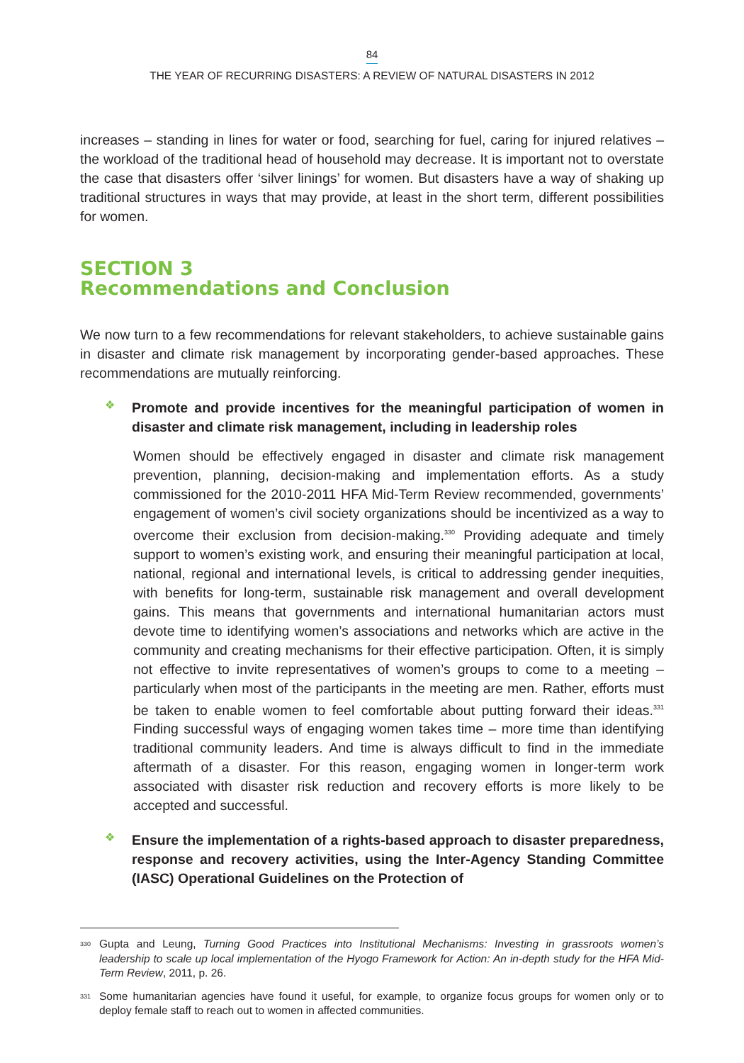84
THE YEAR OF RECURRING DISASTERS: A REVIEW OF NATURAL DISASTERS IN 2012
increases – standing in lines for water or food, searching for fuel, caring for injured relatives – the workload of the traditional head of household may decrease. It is important not to overstate the case that disasters offer ‘silver linings’ for women. But disasters have a way of shaking up traditional structures in ways that may provide, at least in the short term, different possibilities for women.
SECTION 3
Recommendations and Conclusion
We now turn to a few recommendations for relevant stakeholders, to achieve sustainable gains in disaster and climate risk management by incorporating gender-based approaches. These recommendations are mutually reinforcing.
❖
Promote and provide incentives for the meaningful participation of women in disaster and climate risk management, including in leadership roles
Women should be effectively engaged in disaster and climate risk management prevention, planning, decision-making and implementation efforts. As a study commissioned for the 2010-2011 HFA Mid-Term Review recommended, governments’ engagement of women’s civil society organizations should be incentivized as a way to overcome their exclusion from decision-making.<sup>330</sup> Providing adequate and timely support to women’s existing work, and ensuring their meaningful participation at local, national, regional and international levels, is critical to addressing gender inequities, with benefits for long-term, sustainable risk management and overall development gains. This means that governments and international humanitarian actors must devote time to identifying women’s associations and networks which are active in the community and creating mechanisms for their effective participation. Often, it is simply not effective to invite representatives of women’s groups to come to a meeting – particularly when most of the participants in the meeting are men. Rather, efforts must be taken to enable women to feel comfortable about putting forward their ideas.<sup>331</sup> Finding successful ways of engaging women takes time – more time than identifying traditional community leaders. And time is always difficult to find in the immediate aftermath of a disaster. For this reason, engaging women in longer-term work associated with disaster risk reduction and recovery efforts is more likely to be accepted and successful.
❖
Ensure the implementation of a rights-based approach to disaster preparedness, response and recovery activities, using the Inter-Agency Standing Committee (IASC) Operational Guidelines on the Protection of
330
Gupta and Leung, Turning Good Practices into Institutional Mechanisms: Investing in grassroots women’s leadership to scale up local implementation of the Hyogo Framework for Action: An in-depth study for the HFA Mid-Term Review, 2011, p. 26.
331
Some humanitarian agencies have found it useful, for example, to organize focus groups for women only or to deploy female staff to reach out to women in affected communities.